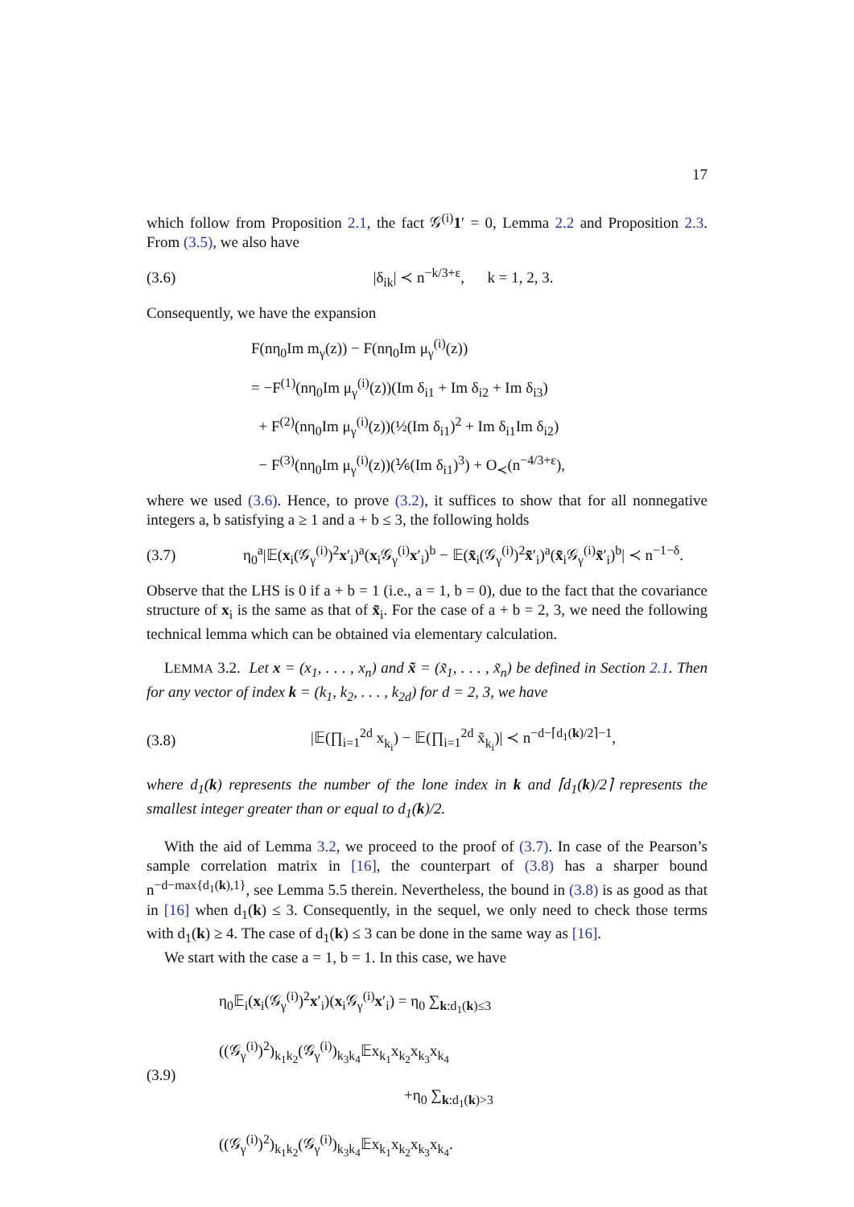17
which follow from Proposition 2.1, the fact 𝒢<sup>(i)</sup>1′ = 0, Lemma 2.2 and Proposition 2.3. From (3.5), we also have
(3.6) |δ<sub>ik</sub>| ≺ n<sup>−k/3+ε</sup>, k = 1, 2, 3.
Consequently, we have the expansion
F(nη<sub>0</sub>Im m<sub>γ</sub>(z)) − F(nη<sub>0</sub>Im μ<sub>γ</sub><sup>(i)</sup>(z))
= −F<sup>(1)</sup>(nη<sub>0</sub>Im μ<sub>γ</sub><sup>(i)</sup>(z))(Im δ<sub>i1</sub> + Im δ<sub>i2</sub> + Im δ<sub>i3</sub>)
+ F<sup>(2)</sup>(nη<sub>0</sub>Im μ<sub>γ</sub><sup>(i)</sup>(z))(½(Im δ<sub>i1</sub>)<sup>2</sup> + Im δ<sub>i1</sub>Im δ<sub>i2</sub>)
− F<sup>(3)</sup>(nη<sub>0</sub>Im μ<sub>γ</sub><sup>(i)</sup>(z))(⅙(Im δ<sub>i1</sub>)<sup>3</sup>) + O<sub>≺</sub>(n<sup>−4/3+ε</sup>),
where we used (3.6). Hence, to prove (3.2), it suffices to show that for all nonnegative integers a, b satisfying a ≥ 1 and a + b ≤ 3, the following holds
(3.7) η<sub>0</sub><sup>a</sup>|𝔼(x<sub>i</sub>(𝒢<sub>γ</sub><sup>(i)</sup>)<sup>2</sup>x′<sub>i</sub>)<sup>a</sup>(x<sub>i</sub>𝒢<sub>γ</sub><sup>(i)</sup>x′<sub>i</sub>)<sup>b</sup> − 𝔼(x̃<sub>i</sub>(𝒢<sub>γ</sub><sup>(i)</sup>)<sup>2</sup>x̃′<sub>i</sub>)<sup>a</sup>(x̃<sub>i</sub>𝒢<sub>γ</sub><sup>(i)</sup>x̃′<sub>i</sub>)<sup>b</sup>| ≺ n<sup>−1−δ</sup>.
Observe that the LHS is 0 if a + b = 1 (i.e., a = 1, b = 0), due to the fact that the covariance structure of x<sub>i</sub> is the same as that of x̃<sub>i</sub>. For the case of a + b = 2, 3, we need the following technical lemma which can be obtained via elementary calculation.
LEMMA 3.2. Let x = (x<sub>1</sub>, . . . , x<sub>n</sub>) and x̃ = (x̃<sub>1</sub>, . . . , x̃<sub>n</sub>) be defined in Section 2.1. Then for any vector of index k = (k<sub>1</sub>, k<sub>2</sub>, . . . , k<sub>2d</sub>) for d = 2, 3, we have
(3.8) |𝔼(∏<sub>i=1</sub><sup>2d</sup> x<sub>k<sub>i</sub></sub>) − 𝔼(∏<sub>i=1</sub><sup>2d</sup> x̃<sub>k<sub>i</sub></sub>)| ≺ n<sup>−d−⌈d<sub>1</sub>(k)/2⌉−1</sup>,
where d<sub>1</sub>(k) represents the number of the lone index in k and ⌈d<sub>1</sub>(k)/2⌉ represents the smallest integer greater than or equal to d<sub>1</sub>(k)/2.
With the aid of Lemma 3.2, we proceed to the proof of (3.7). In case of the Pearson’s sample correlation matrix in [16], the counterpart of (3.8) has a sharper bound n<sup>−d−max{d<sub>1</sub>(k),1}</sup>, see Lemma 5.5 therein. Nevertheless, the bound in (3.8) is as good as that in [16] when d<sub>1</sub>(k) ≤ 3. Consequently, in the sequel, we only need to check those terms with d<sub>1</sub>(k) ≥ 4. The case of d<sub>1</sub>(k) ≤ 3 can be done in the same way as [16].
We start with the case a = 1, b = 1. In this case, we have
(3.9) η<sub>0</sub>𝔼<sub>i</sub>(x<sub>i</sub>(𝒢<sub>γ</sub><sup>(i)</sup>)<sup>2</sup>x′<sub>i</sub>)(x<sub>i</sub>𝒢<sub>γ</sub><sup>(i)</sup>x′<sub>i</sub>) = η<sub>0</sub> ∑<sub>k:d<sub>1</sub>(k)≤3</sub> ((𝒢<sub>γ</sub><sup>(i)</sup>)<sup>2</sup>)<sub>k<sub>1</sub>k<sub>2</sub></sub>(𝒢<sub>γ</sub><sup>(i)</sup>)<sub>k<sub>3</sub>k<sub>4</sub></sub>𝔼x<sub>k<sub>1</sub></sub>x<sub>k<sub>2</sub></sub>x<sub>k<sub>3</sub></sub>x<sub>k<sub>4</sub></sub>
+η<sub>0</sub> ∑<sub>k:d<sub>1</sub>(k)>3</sub> ((𝒢<sub>γ</sub><sup>(i)</sup>)<sup>2</sup>)<sub>k<sub>1</sub>k<sub>2</sub></sub>(𝒢<sub>γ</sub><sup>(i)</sup>)<sub>k<sub>3</sub>k<sub>4</sub></sub>𝔼x<sub>k<sub>1</sub></sub>x<sub>k<sub>2</sub></sub>x<sub>k<sub>3</sub></sub>x<sub>k<sub>4</sub></sub>.